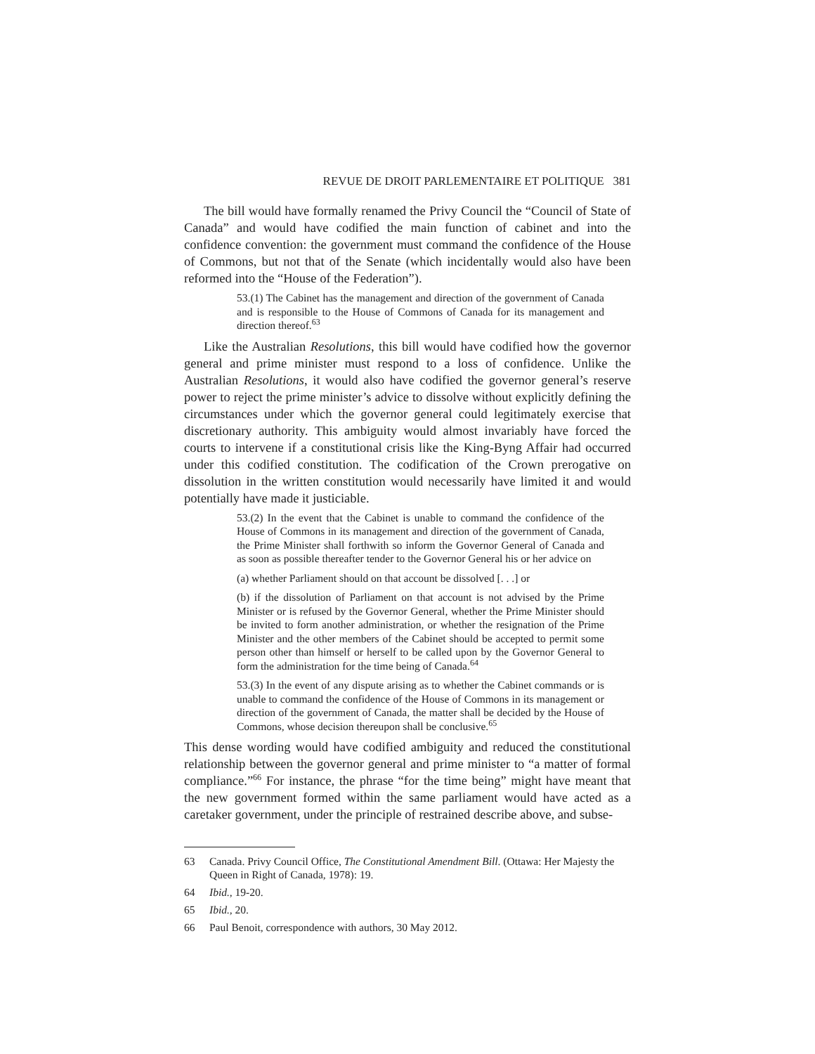REVUE DE DROIT PARLEMENTAIRE ET POLITIQUE 381
The bill would have formally renamed the Privy Council the “Council of State of Canada” and would have codified the main function of cabinet and into the confidence convention: the government must command the confidence of the House of Commons, but not that of the Senate (which incidentally would also have been reformed into the “House of the Federation”).
53.(1) The Cabinet has the management and direction of the government of Canada and is responsible to the House of Commons of Canada for its management and direction thereof.<sup>63</sup>
Like the Australian Resolutions, this bill would have codified how the governor general and prime minister must respond to a loss of confidence. Unlike the Australian Resolutions, it would also have codified the governor general’s reserve power to reject the prime minister’s advice to dissolve without explicitly defining the circumstances under which the governor general could legitimately exercise that discretionary authority. This ambiguity would almost invariably have forced the courts to intervene if a constitutional crisis like the King-Byng Affair had occurred under this codified constitution. The codification of the Crown prerogative on dissolution in the written constitution would necessarily have limited it and would potentially have made it justiciable.
53.(2) In the event that the Cabinet is unable to command the confidence of the House of Commons in its management and direction of the government of Canada, the Prime Minister shall forthwith so inform the Governor General of Canada and as soon as possible thereafter tender to the Governor General his or her advice on
(a) whether Parliament should on that account be dissolved [. . .] or
(b) if the dissolution of Parliament on that account is not advised by the Prime Minister or is refused by the Governor General, whether the Prime Minister should be invited to form another administration, or whether the resignation of the Prime Minister and the other members of the Cabinet should be accepted to permit some person other than himself or herself to be called upon by the Governor General to form the administration for the time being of Canada.<sup>64</sup>
53.(3) In the event of any dispute arising as to whether the Cabinet commands or is unable to command the confidence of the House of Commons in its management or direction of the government of Canada, the matter shall be decided by the House of Commons, whose decision thereupon shall be conclusive.<sup>65</sup>
This dense wording would have codified ambiguity and reduced the constitutional relationship between the governor general and prime minister to “a matter of formal compliance.”<sup>66</sup> For instance, the phrase “for the time being” might have meant that the new government formed within the same parliament would have acted as a caretaker government, under the principle of restrained describe above, and subse-
63 Canada. Privy Council Office, The Constitutional Amendment Bill. (Ottawa: Her Majesty the Queen in Right of Canada, 1978): 19.
64 Ibid., 19-20.
65 Ibid., 20.
66 Paul Benoit, correspondence with authors, 30 May 2012.